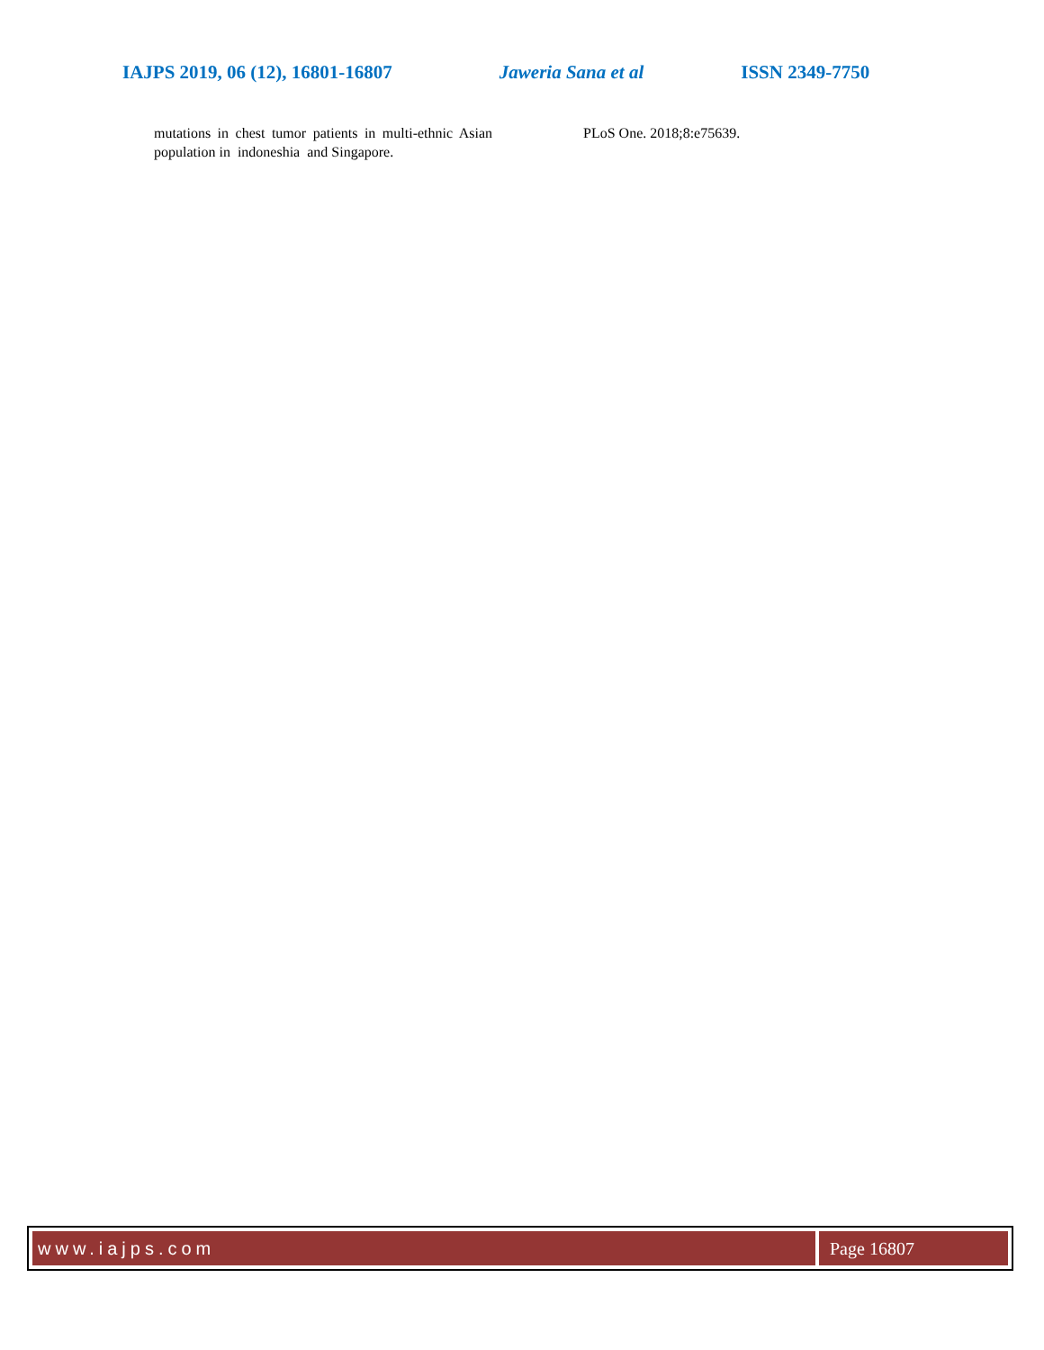IAJPS 2019, 06 (12), 16801-16807 Jaweria Sana et al ISSN 2349-7750
mutations in chest tumor patients in multi-ethnic Asian population in indoneshia and Singapore.
PLoS One. 2018;8:e75639.
www.iajps.com Page 16807